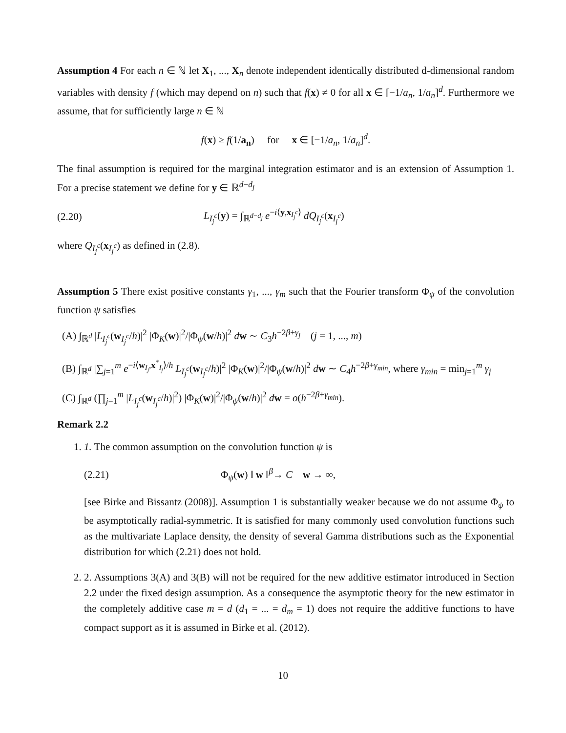Assumption 4 For each n ∈ ℕ let X<sub>1</sub>, ..., X<sub>n</sub> denote independent identically distributed d-dimensional random variables with density f (which may depend on n) such that f(x) ≠ 0 for all x ∈ [−1/a<sub>n</sub>, 1/a<sub>n</sub>]<sup>d</sup>. Furthermore we assume, that for sufficiently large n ∈ ℕ
f(x) ≥ f(1/a<sub>n</sub>) for x ∈ [−1/a<sub>n</sub>, 1/a<sub>n</sub>]<sup>d</sup>.
The final assumption is required for the marginal integration estimator and is an extension of Assumption 1. For a precise statement we define for y ∈ ℝ<sup>d−d<sub>j</sub></sup>
(2.20) L<sub>I<sub>j</sub><sup>c</sup></sub>(y) = ∫<sub>ℝ<sup>d−d<sub>j</sub></sup></sub> e<sup>−i⟨y,x<sub>I<sub>j</sub><sup>c</sup></sub>⟩</sup> dQ<sub>I<sub>j</sub><sup>c</sup></sub>(x<sub>I<sub>j</sub><sup>c</sup></sub>)
where Q<sub>I<sub>j</sub><sup>c</sup></sub>(x<sub>I<sub>j</sub><sup>c</sup></sub>) as defined in (2.8).
Assumption 5 There exist positive constants γ<sub>1</sub>, ..., γ<sub>m</sub> such that the Fourier transform Φ<sub>ψ</sub> of the convolution function ψ satisfies
(A) ∫<sub>ℝ<sup>d</sup></sub> |L<sub>I<sub>j</sub><sup>c</sup></sub>(w<sub>I<sub>j</sub><sup>c</sup></sub>/h)|<sup>2</sup> |Φ<sub>K</sub>(w)|<sup>2</sup>/|Φ<sub>ψ</sub>(w/h)|<sup>2</sup> dw ∼ C<sub>3</sub>h<sup>−2β+γ<sub>j</sub></sup> (j = 1, ..., m)
(B) ∫<sub>ℝ<sup>d</sup></sub> |∑<sub>j=1</sub><sup>m</sup> e<sup>−i⟨w<sub>I<sub>j</sub></sub>,x<sup>*</sup><sub>I<sub>j</sub></sub>⟩/h</sup> L<sub>I<sub>j</sub><sup>c</sup></sub>(w<sub>I<sub>j</sub><sup>c</sup></sub>/h)|<sup>2</sup> |Φ<sub>K</sub>(w)|<sup>2</sup>/|Φ<sub>ψ</sub>(w/h)|<sup>2</sup> dw ∼ C<sub>4</sub>h<sup>−2β+γ<sub>min</sub></sup>, where γ<sub>min</sub> = min<sub>j=1</sub><sup>m</sup> γ<sub>j</sub>
(C) ∫<sub>ℝ<sup>d</sup></sub> (∏<sub>j=1</sub><sup>m</sup> |L<sub>I<sub>j</sub><sup>c</sup></sub>(w<sub>I<sub>j</sub><sup>c</sup></sub>/h)|<sup>2</sup>) |Φ<sub>K</sub>(w)|<sup>2</sup>/|Φ<sub>ψ</sub>(w/h)|<sup>2</sup> dw = o(h<sup>−2β+γ<sub>min</sub></sup>).
Remark 2.2
1. 1. The common assumption on the convolution function ψ is
(2.21) Φ<sub>ψ</sub>(w) ‖ w ‖<sup>β</sup>→ C w → ∞,
[see Birke and Bissantz (2008)]. Assumption 1 is substantially weaker because we do not assume Φ<sub>ψ</sub> to be asymptotically radial-symmetric. It is satisfied for many commonly used convolution functions such as the multivariate Laplace density, the density of several Gamma distributions such as the Exponential distribution for which (2.21) does not hold.
2. 2. Assumptions 3(A) and 3(B) will not be required for the new additive estimator introduced in Section 2.2 under the fixed design assumption. As a consequence the asymptotic theory for the new estimator in the completely additive case m = d (d<sub>1</sub> = ... = d<sub>m</sub> = 1) does not require the additive functions to have compact support as it is assumed in Birke et al. (2012).
10